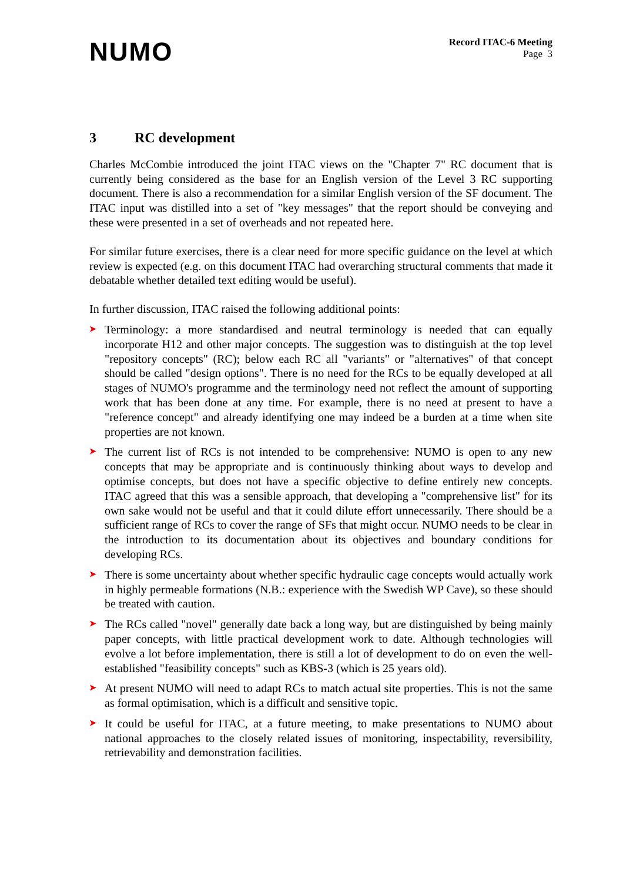NUMO
Record ITAC-6 Meeting
Page 3
3 RC development
Charles McCombie introduced the joint ITAC views on the "Chapter 7" RC document that is currently being considered as the base for an English version of the Level 3 RC supporting document. There is also a recommendation for a similar English version of the SF document. The ITAC input was distilled into a set of "key messages" that the report should be conveying and these were presented in a set of overheads and not repeated here.
For similar future exercises, there is a clear need for more specific guidance on the level at which review is expected (e.g. on this document ITAC had overarching structural comments that made it debatable whether detailed text editing would be useful).
In further discussion, ITAC raised the following additional points:
➤ Terminology: a more standardised and neutral terminology is needed that can equally incorporate H12 and other major concepts. The suggestion was to distinguish at the top level "repository concepts" (RC); below each RC all "variants" or "alternatives" of that concept should be called "design options". There is no need for the RCs to be equally developed at all stages of NUMO's programme and the terminology need not reflect the amount of supporting work that has been done at any time. For example, there is no need at present to have a "reference concept" and already identifying one may indeed be a burden at a time when site properties are not known.
➤ The current list of RCs is not intended to be comprehensive: NUMO is open to any new concepts that may be appropriate and is continuously thinking about ways to develop and optimise concepts, but does not have a specific objective to define entirely new concepts. ITAC agreed that this was a sensible approach, that developing a "comprehensive list" for its own sake would not be useful and that it could dilute effort unnecessarily. There should be a sufficient range of RCs to cover the range of SFs that might occur. NUMO needs to be clear in the introduction to its documentation about its objectives and boundary conditions for developing RCs.
➤ There is some uncertainty about whether specific hydraulic cage concepts would actually work in highly permeable formations (N.B.: experience with the Swedish WP Cave), so these should be treated with caution.
➤ The RCs called "novel" generally date back a long way, but are distinguished by being mainly paper concepts, with little practical development work to date. Although technologies will evolve a lot before implementation, there is still a lot of development to do on even the well-established "feasibility concepts" such as KBS-3 (which is 25 years old).
➤ At present NUMO will need to adapt RCs to match actual site properties. This is not the same as formal optimisation, which is a difficult and sensitive topic.
➤ It could be useful for ITAC, at a future meeting, to make presentations to NUMO about national approaches to the closely related issues of monitoring, inspectability, reversibility, retrievability and demonstration facilities.